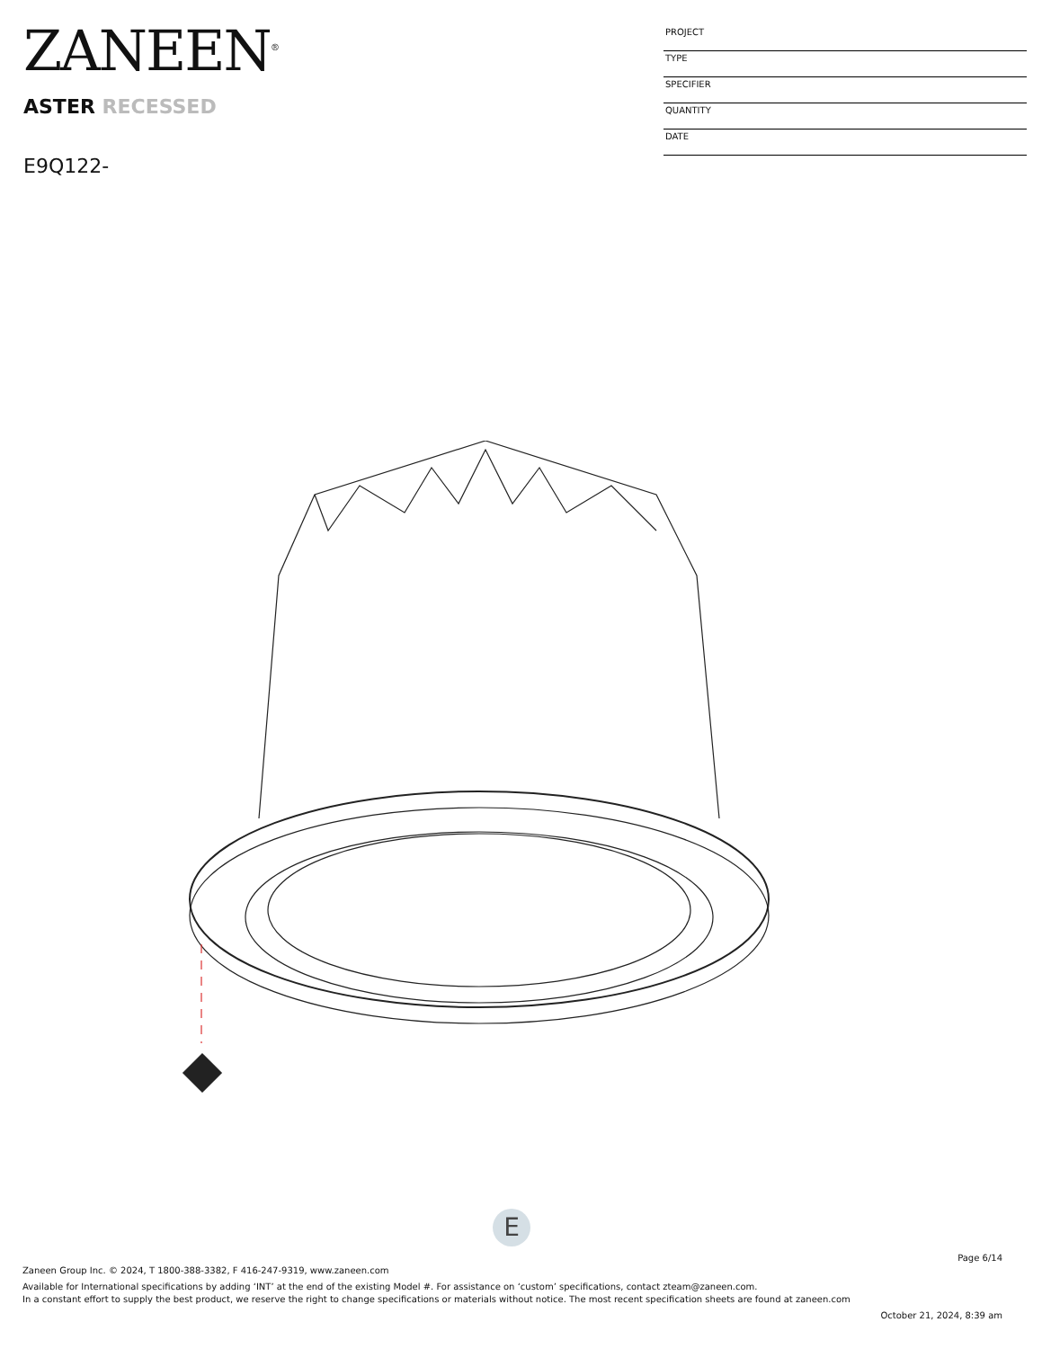ZANEEN<sup>®</sup>
ASTER RECESSED
E9Q122-
PROJECT
TYPE
SPECIFIER
QUANTITY
DATE
E
Page 6/14
Zaneen Group Inc. © 2024, T 1800-388-3382, F 416-247-9319, www.zaneen.com
Available for International specifications by adding ‘INT’ at the end of the existing Model #. For assistance on ‘custom’ specifications, contact zteam@zaneen.com.
In a constant effort to supply the best product, we reserve the right to change specifications or materials without notice. The most recent specification sheets are found at zaneen.com
October 21, 2024, 8:39 am